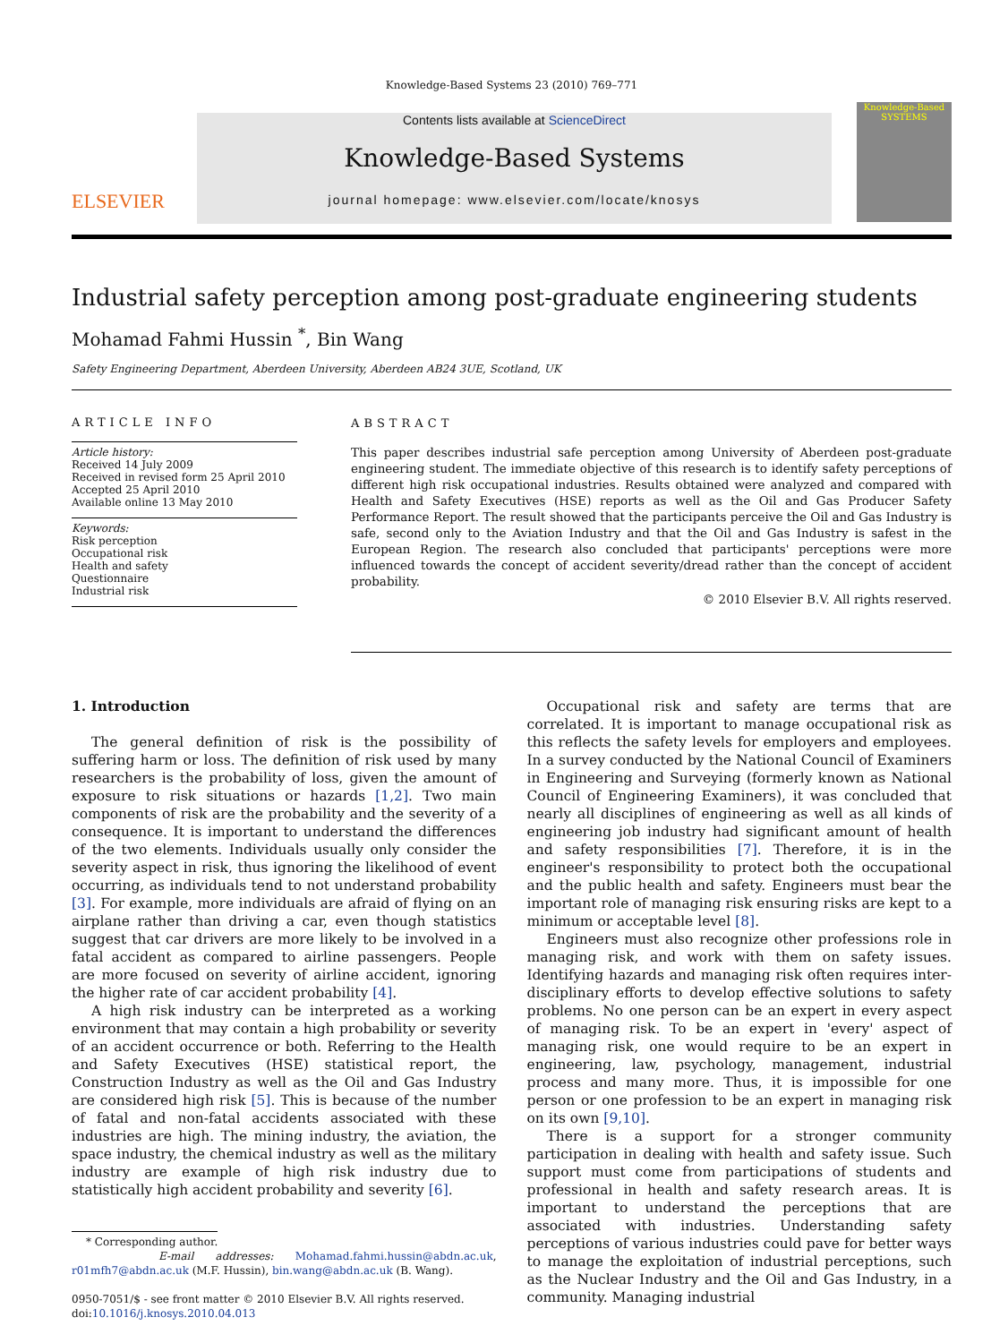Knowledge-Based Systems 23 (2010) 769–771
ELSEVIER
Contents lists available at ScienceDirect
Knowledge-Based Systems
journal homepage: www.elsevier.com/locate/knosys
Knowledge-Based SYSTEMS
Industrial safety perception among post-graduate engineering students
Mohamad Fahmi Hussin <sup>*</sup>, Bin Wang
Safety Engineering Department, Aberdeen University, Aberdeen AB24 3UE, Scotland, UK
ARTICLE INFO
Article history:
Received 14 July 2009
Received in revised form 25 April 2010
Accepted 25 April 2010
Available online 13 May 2010
Keywords:
Risk perception
Occupational risk
Health and safety
Questionnaire
Industrial risk
ABSTRACT
This paper describes industrial safe perception among University of Aberdeen post-graduate engineering student. The immediate objective of this research is to identify safety perceptions of different high risk occupational industries. Results obtained were analyzed and compared with Health and Safety Executives (HSE) reports as well as the Oil and Gas Producer Safety Performance Report. The result showed that the participants perceive the Oil and Gas Industry is safe, second only to the Aviation Industry and that the Oil and Gas Industry is safest in the European Region. The research also concluded that participants' perceptions were more influenced towards the concept of accident severity/dread rather than the concept of accident probability.
© 2010 Elsevier B.V. All rights reserved.
1. Introduction
The general definition of risk is the possibility of suffering harm or loss. The definition of risk used by many researchers is the probability of loss, given the amount of exposure to risk situations or hazards [1,2]. Two main components of risk are the probability and the severity of a consequence. It is important to understand the differences of the two elements. Individuals usually only consider the severity aspect in risk, thus ignoring the likelihood of event occurring, as individuals tend to not understand probability [3]. For example, more individuals are afraid of flying on an airplane rather than driving a car, even though statistics suggest that car drivers are more likely to be involved in a fatal accident as compared to airline passengers. People are more focused on severity of airline accident, ignoring the higher rate of car accident probability [4].
A high risk industry can be interpreted as a working environment that may contain a high probability or severity of an accident occurrence or both. Referring to the Health and Safety Executives (HSE) statistical report, the Construction Industry as well as the Oil and Gas Industry are considered high risk [5]. This is because of the number of fatal and non-fatal accidents associated with these industries are high. The mining industry, the aviation, the space industry, the chemical industry as well as the military industry are example of high risk industry due to statistically high accident probability and severity [6].
* Corresponding author.
E-mail addresses: Mohamad.fahmi.hussin@abdn.ac.uk, r01mfh7@abdn.ac.uk (M.F. Hussin), bin.wang@abdn.ac.uk (B. Wang).
0950-7051/$ - see front matter © 2010 Elsevier B.V. All rights reserved.
doi:10.1016/j.knosys.2010.04.013
Occupational risk and safety are terms that are correlated. It is important to manage occupational risk as this reflects the safety levels for employers and employees. In a survey conducted by the National Council of Examiners in Engineering and Surveying (formerly known as National Council of Engineering Examiners), it was concluded that nearly all disciplines of engineering as well as all kinds of engineering job industry had significant amount of health and safety responsibilities [7]. Therefore, it is in the engineer's responsibility to protect both the occupational and the public health and safety. Engineers must bear the important role of managing risk ensuring risks are kept to a minimum or acceptable level [8].
Engineers must also recognize other professions role in managing risk, and work with them on safety issues. Identifying hazards and managing risk often requires inter-disciplinary efforts to develop effective solutions to safety problems. No one person can be an expert in every aspect of managing risk. To be an expert in 'every' aspect of managing risk, one would require to be an expert in engineering, law, psychology, management, industrial process and many more. Thus, it is impossible for one person or one profession to be an expert in managing risk on its own [9,10].
There is a support for a stronger community participation in dealing with health and safety issue. Such support must come from participations of students and professional in health and safety research areas. It is important to understand the perceptions that are associated with industries. Understanding safety perceptions of various industries could pave for better ways to manage the exploitation of industrial perceptions, such as the Nuclear Industry and the Oil and Gas Industry, in a community. Managing industrial